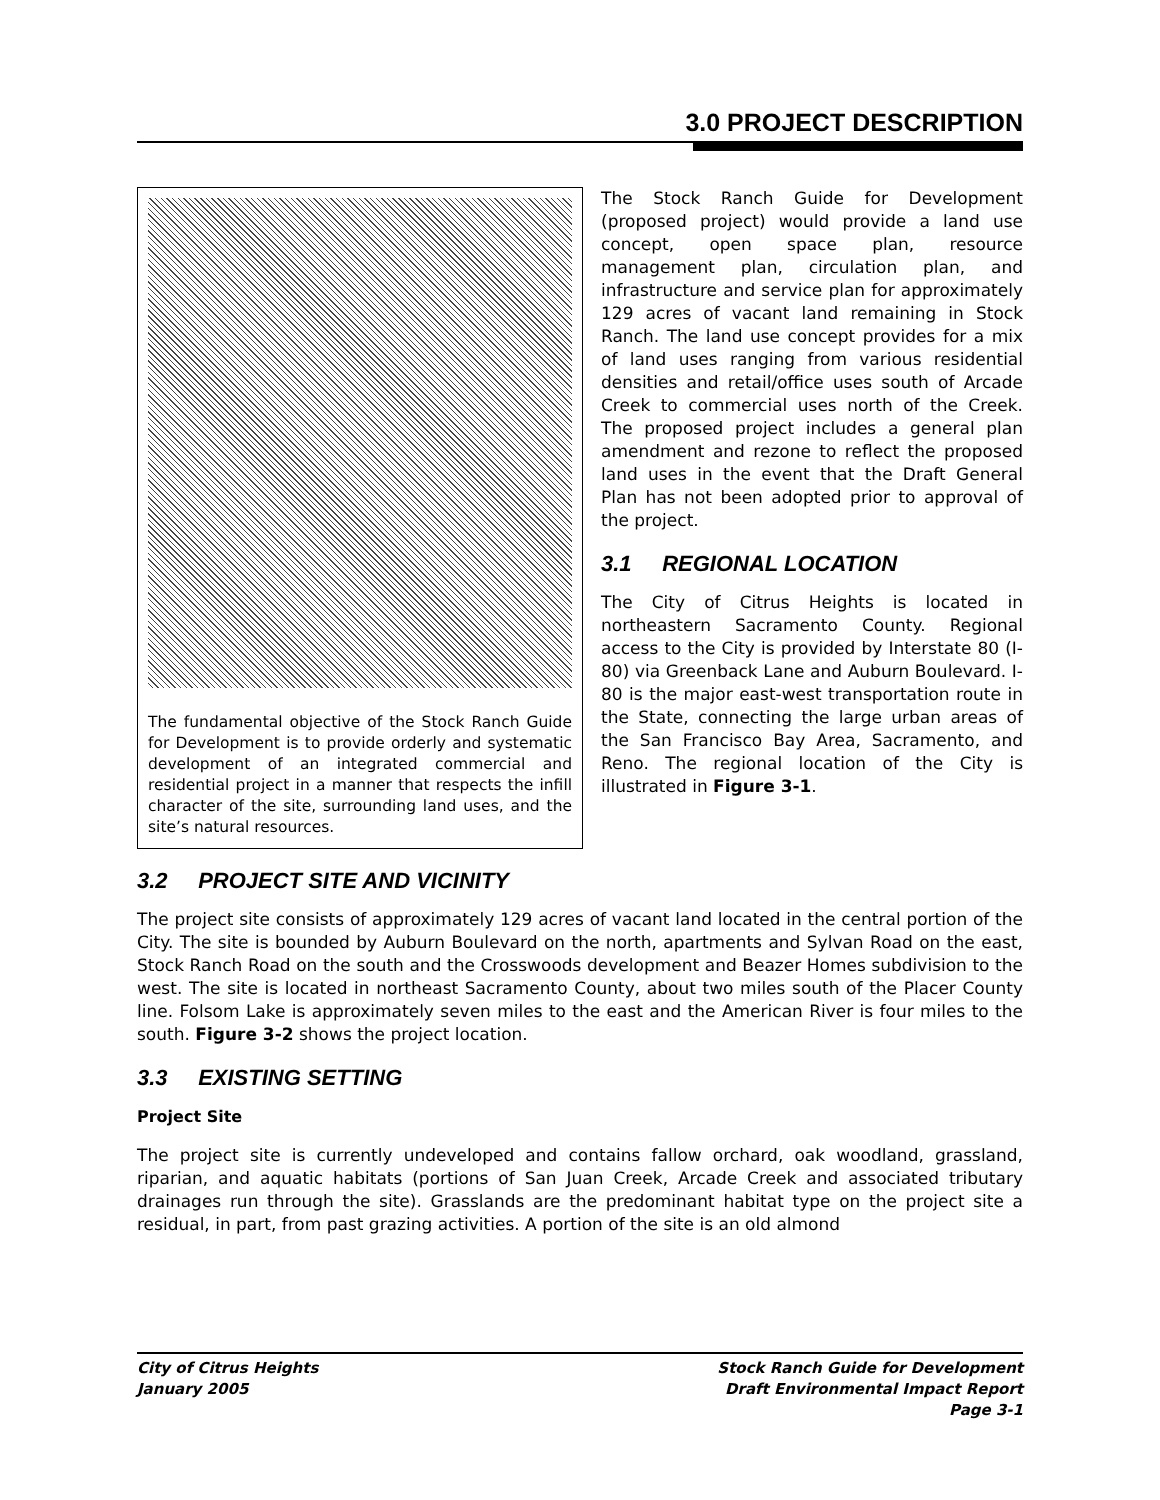3.0 PROJECT DESCRIPTION
The fundamental objective of the Stock Ranch Guide for Development is to provide orderly and systematic development of an integrated commercial and residential project in a manner that respects the infill character of the site, surrounding land uses, and the site’s natural resources.
The Stock Ranch Guide for Development (proposed project) would provide a land use concept, open space plan, resource management plan, circulation plan, and infrastructure and service plan for approximately 129 acres of vacant land remaining in Stock Ranch. The land use concept provides for a mix of land uses ranging from various residential densities and retail/office uses south of Arcade Creek to commercial uses north of the Creek. The proposed project includes a general plan amendment and rezone to reflect the proposed land uses in the event that the Draft General Plan has not been adopted prior to approval of the project.
3.1 REGIONAL LOCATION
The City of Citrus Heights is located in northeastern Sacramento County. Regional access to the City is provided by Interstate 80 (I-80) via Greenback Lane and Auburn Boulevard. I-80 is the major east-west transportation route in the State, connecting the large urban areas of the San Francisco Bay Area, Sacramento, and Reno. The regional location of the City is illustrated in Figure 3-1.
3.2 PROJECT SITE AND VICINITY
The project site consists of approximately 129 acres of vacant land located in the central portion of the City. The site is bounded by Auburn Boulevard on the north, apartments and Sylvan Road on the east, Stock Ranch Road on the south and the Crosswoods development and Beazer Homes subdivision to the west. The site is located in northeast Sacramento County, about two miles south of the Placer County line. Folsom Lake is approximately seven miles to the east and the American River is four miles to the south. Figure 3-2 shows the project location.
3.3 EXISTING SETTING
Project Site
The project site is currently undeveloped and contains fallow orchard, oak woodland, grassland, riparian, and aquatic habitats (portions of San Juan Creek, Arcade Creek and associated tributary drainages run through the site). Grasslands are the predominant habitat type on the project site a residual, in part, from past grazing activities. A portion of the site is an old almond
City of Citrus Heights
January 2005
Stock Ranch Guide for Development
Draft Environmental Impact Report
Page 3-1